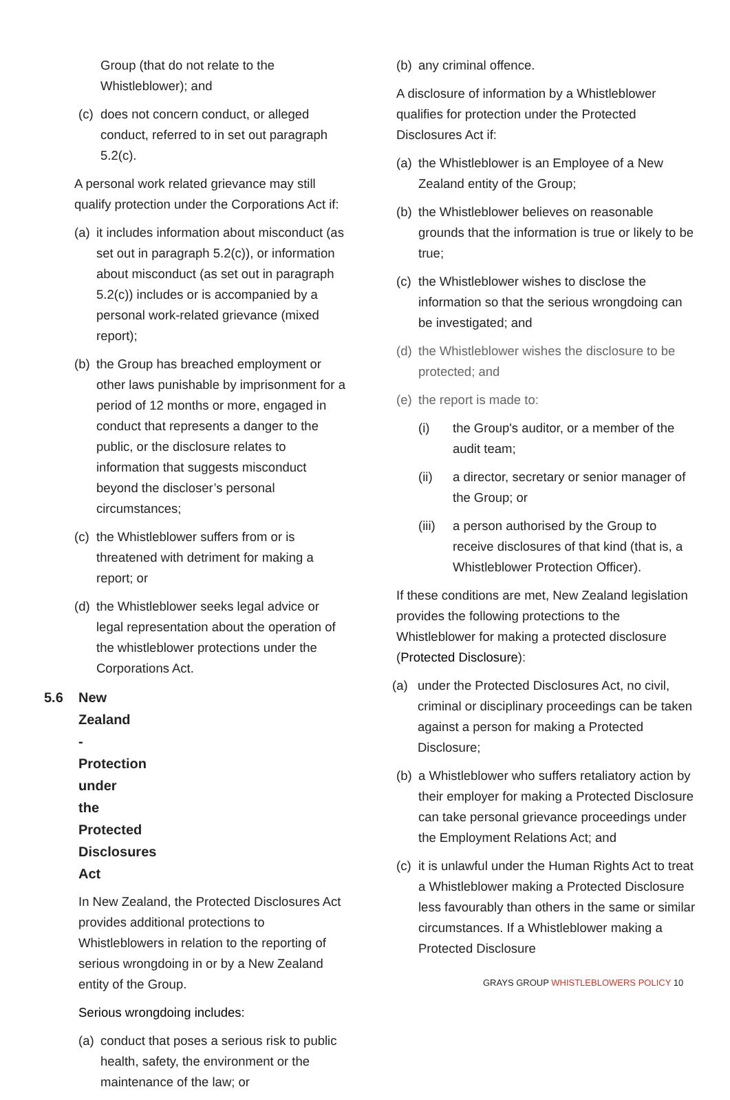Group (that do not relate to the Whistleblower); and
(c) does not concern conduct, or alleged conduct, referred to in set out paragraph 5.2(c).
A personal work related grievance may still qualify protection under the Corporations Act if:
(a) it includes information about misconduct (as set out in paragraph 5.2(c)), or information about misconduct (as set out in paragraph 5.2(c)) includes or is accompanied by a personal work-related grievance (mixed report);
(b) the Group has breached employment or other laws punishable by imprisonment for a period of 12 months or more, engaged in conduct that represents a danger to the public, or the disclosure relates to information that suggests misconduct beyond the discloser’s personal circumstances;
(c) the Whistleblower suffers from or is threatened with detriment for making a report; or
(d) the Whistleblower seeks legal advice or legal representation about the operation of the whistleblower protections under the Corporations Act.
5.6 New Zealand - Protection under the Protected Disclosures Act
In New Zealand, the Protected Disclosures Act provides additional protections to Whistleblowers in relation to the reporting of serious wrongdoing in or by a New Zealand entity of the Group.
Serious wrongdoing includes:
(a) conduct that poses a serious risk to public health, safety, the environment or the maintenance of the law; or
(b) any criminal offence.
A disclosure of information by a Whistleblower qualifies for protection under the Protected Disclosures Act if:
(a) the Whistleblower is an Employee of a New Zealand entity of the Group;
(b) the Whistleblower believes on reasonable grounds that the information is true or likely to be true;
(c) the Whistleblower wishes to disclose the information so that the serious wrongdoing can be investigated; and
(d) the Whistleblower wishes the disclosure to be protected; and
(e) the report is made to:
(i) the Group's auditor, or a member of the audit team;
(ii) a director, secretary or senior manager of the Group; or
(iii) a person authorised by the Group to receive disclosures of that kind (that is, a Whistleblower Protection Officer).
If these conditions are met, New Zealand legislation provides the following protections to the Whistleblower for making a protected disclosure (Protected Disclosure):
(a) under the Protected Disclosures Act, no civil, criminal or disciplinary proceedings can be taken against a person for making a Protected Disclosure;
(b) a Whistleblower who suffers retaliatory action by their employer for making a Protected Disclosure can take personal grievance proceedings under the Employment Relations Act; and
(c) it is unlawful under the Human Rights Act to treat a Whistleblower making a Protected Disclosure less favourably than others in the same or similar circumstances. If a Whistleblower making a Protected Disclosure
GRAYS GROUP WHISTLEBLOWERS POLICY 10